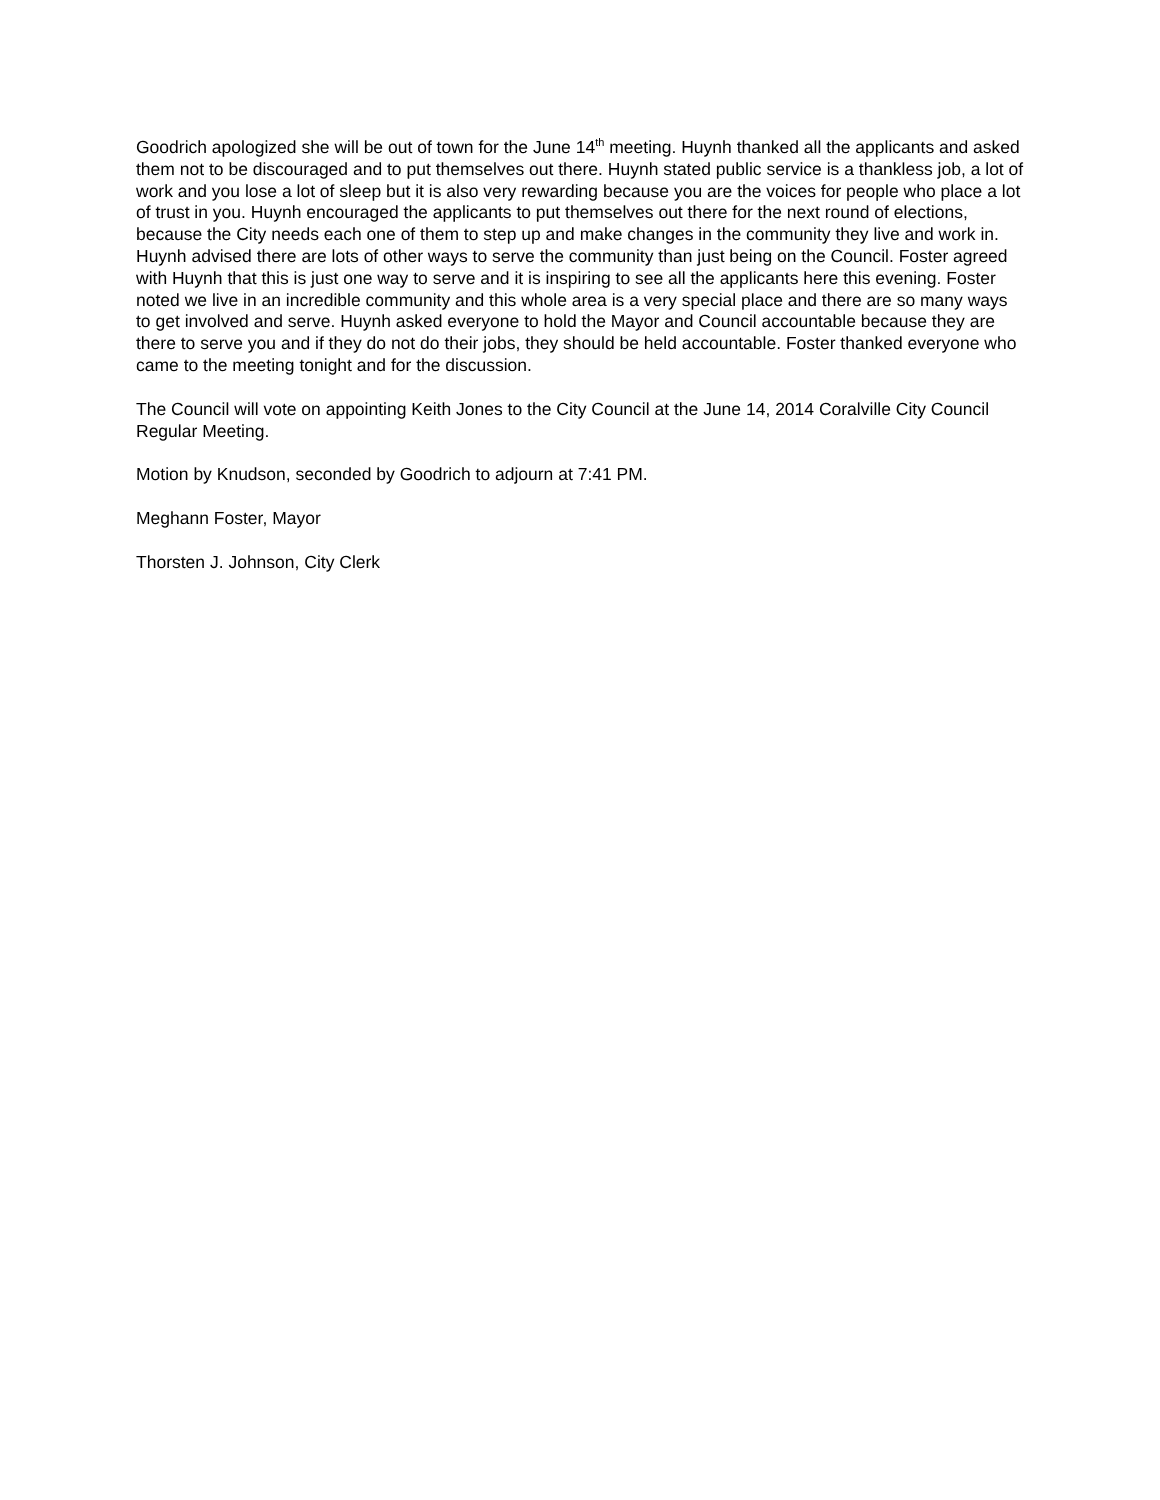Goodrich apologized she will be out of town for the June 14<sup>th</sup> meeting. Huynh thanked all the applicants and asked them not to be discouraged and to put themselves out there. Huynh stated public service is a thankless job, a lot of work and you lose a lot of sleep but it is also very rewarding because you are the voices for people who place a lot of trust in you. Huynh encouraged the applicants to put themselves out there for the next round of elections, because the City needs each one of them to step up and make changes in the community they live and work in. Huynh advised there are lots of other ways to serve the community than just being on the Council. Foster agreed with Huynh that this is just one way to serve and it is inspiring to see all the applicants here this evening. Foster noted we live in an incredible community and this whole area is a very special place and there are so many ways to get involved and serve. Huynh asked everyone to hold the Mayor and Council accountable because they are there to serve you and if they do not do their jobs, they should be held accountable. Foster thanked everyone who came to the meeting tonight and for the discussion.
The Council will vote on appointing Keith Jones to the City Council at the June 14, 2014 Coralville City Council Regular Meeting.
Motion by Knudson, seconded by Goodrich to adjourn at 7:41 PM.
Meghann Foster, Mayor
Thorsten J. Johnson, City Clerk